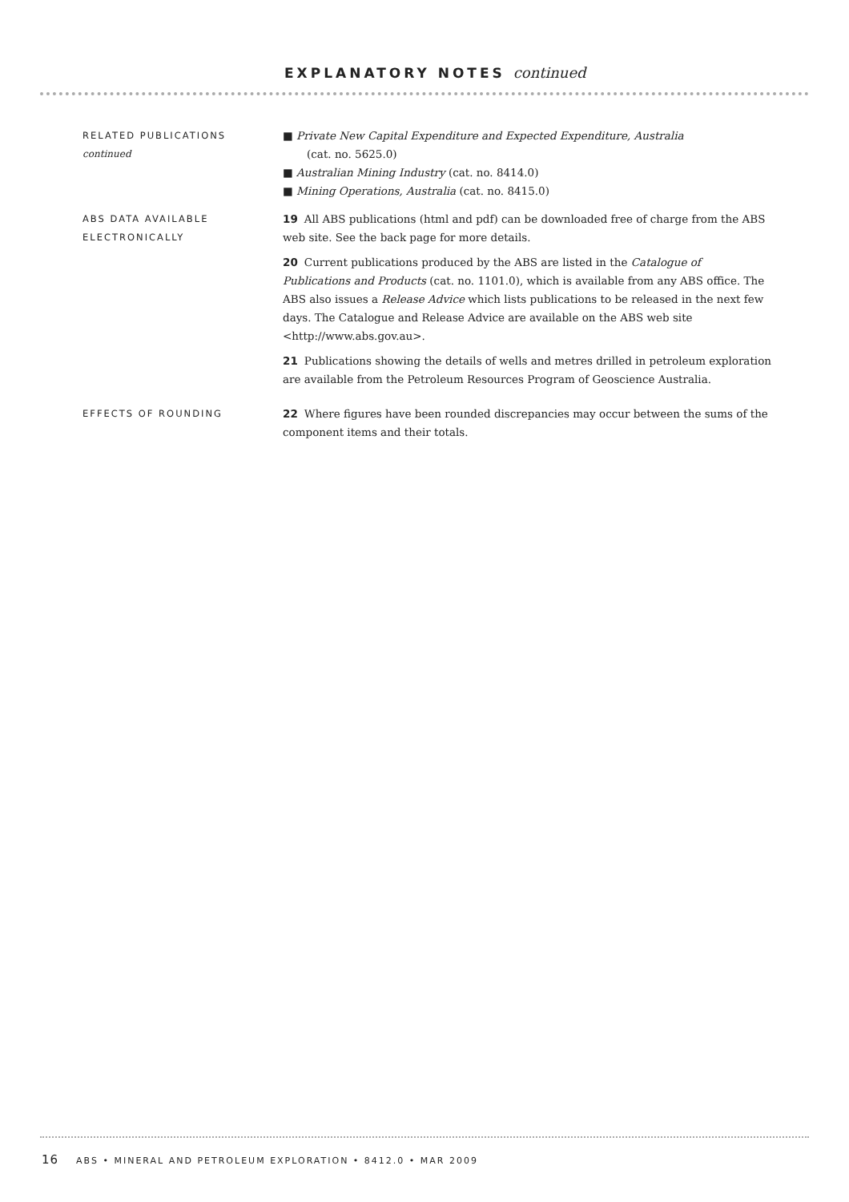EXPLANATORY NOTES continued
RELATED PUBLICATIONS
continued
■ Private New Capital Expenditure and Expected Expenditure, Australia
(cat. no. 5625.0)
■ Australian Mining Industry (cat. no. 8414.0)
■ Mining Operations, Australia (cat. no. 8415.0)
ABS DATA AVAILABLE
ELECTRONICALLY
19 All ABS publications (html and pdf) can be downloaded free of charge from the ABS web site. See the back page for more details.
20 Current publications produced by the ABS are listed in the Catalogue of Publications and Products (cat. no. 1101.0), which is available from any ABS office. The ABS also issues a Release Advice which lists publications to be released in the next few days. The Catalogue and Release Advice are available on the ABS web site <http://www.abs.gov.au>.
21 Publications showing the details of wells and metres drilled in petroleum exploration are available from the Petroleum Resources Program of Geoscience Australia.
EFFECTS OF ROUNDING
22 Where figures have been rounded discrepancies may occur between the sums of the component items and their totals.
16 ABS • MINERAL AND PETROLEUM EXPLORATION • 8412.0 • MAR 2009